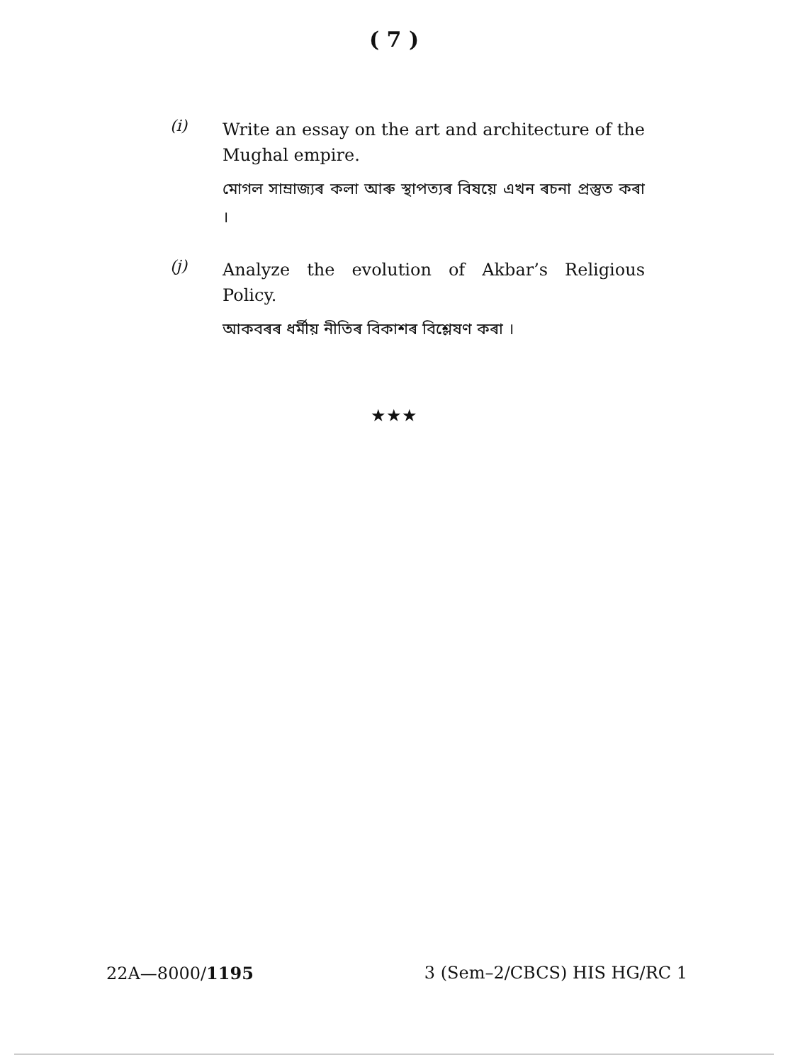( 7 )
(i)
Write an essay on the art and architecture of the Mughal empire.
মোগল সাম্ৰাজ্যৰ কলা আৰু স্থাপত্যৰ বিষয়ে এখন ৰচনা প্ৰস্তুত কৰা ।
(j)
Analyze the evolution of Akbar’s Religious Policy.
আকবৰৰ ধৰ্মীয় নীতিৰ বিকাশৰ বিশ্লেষণ কৰা ।
★★★
22A—8000/1195 3 (Sem–2/CBCS) HIS HG/RC 1